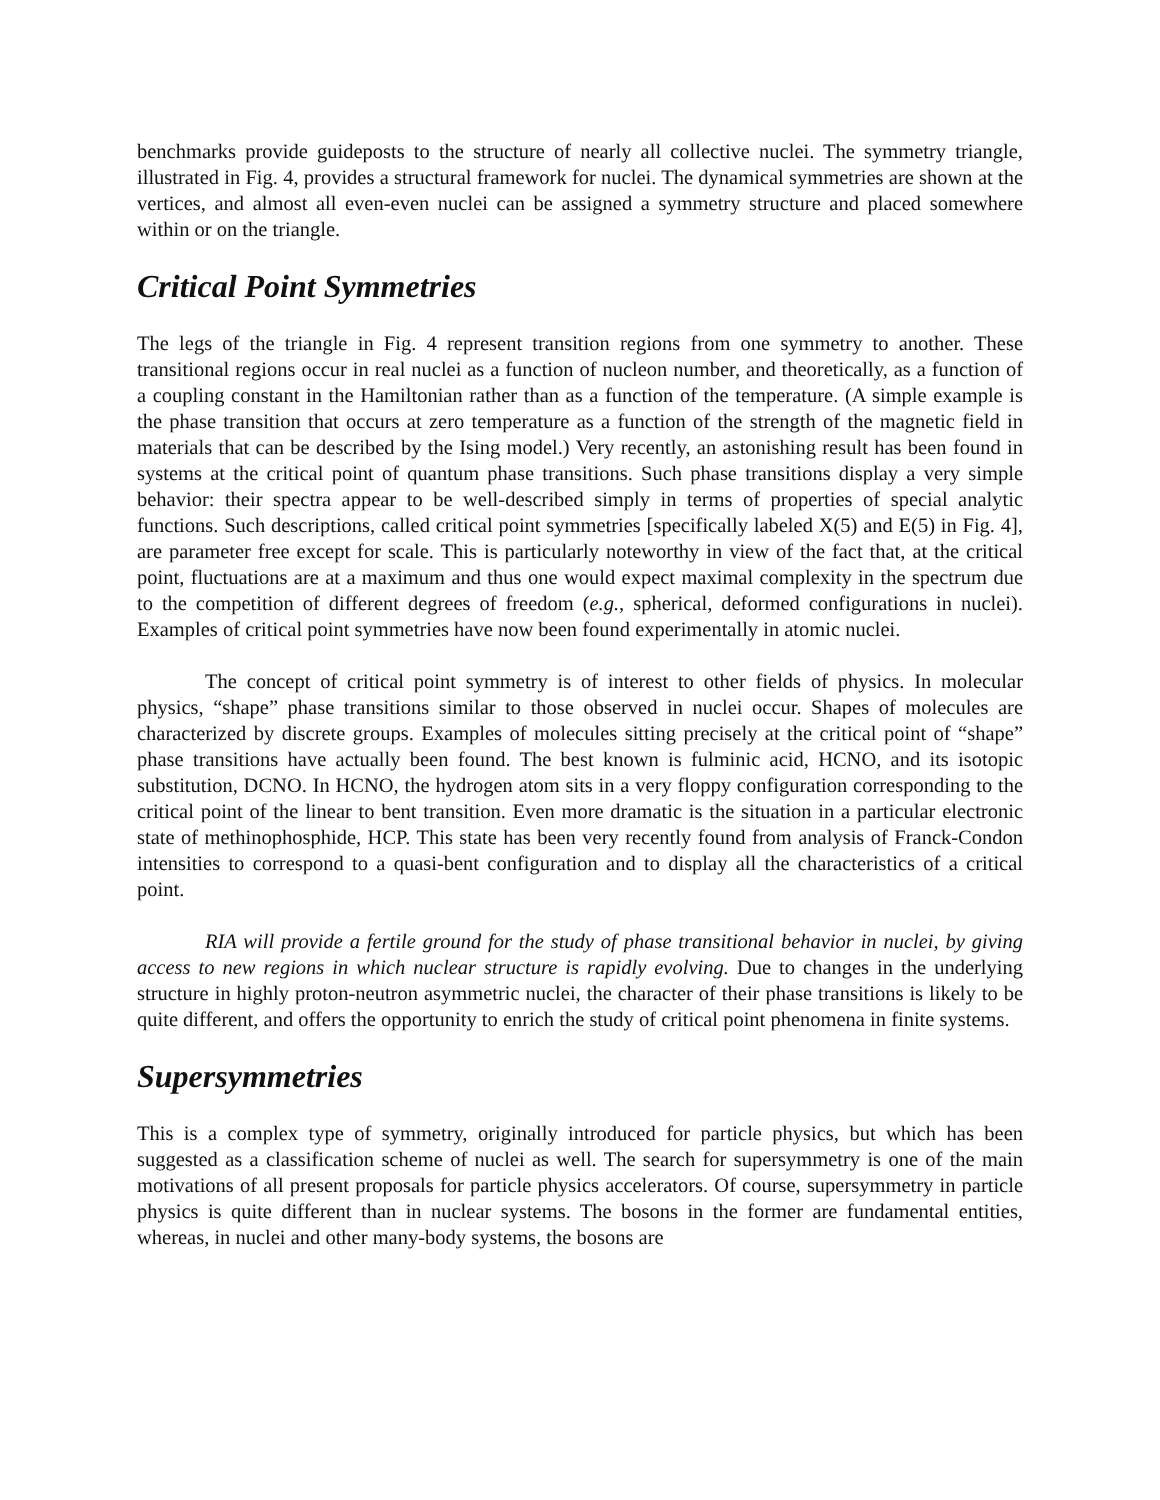benchmarks provide guideposts to the structure of nearly all collective nuclei. The symmetry triangle, illustrated in Fig. 4, provides a structural framework for nuclei. The dynamical symmetries are shown at the vertices, and almost all even-even nuclei can be assigned a symmetry structure and placed somewhere within or on the triangle.
Critical Point Symmetries
The legs of the triangle in Fig. 4 represent transition regions from one symmetry to another. These transitional regions occur in real nuclei as a function of nucleon number, and theoretically, as a function of a coupling constant in the Hamiltonian rather than as a function of the temperature. (A simple example is the phase transition that occurs at zero temperature as a function of the strength of the magnetic field in materials that can be described by the Ising model.) Very recently, an astonishing result has been found in systems at the critical point of quantum phase transitions. Such phase transitions display a very simple behavior: their spectra appear to be well-described simply in terms of properties of special analytic functions. Such descriptions, called critical point symmetries [specifically labeled X(5) and E(5) in Fig. 4], are parameter free except for scale. This is particularly noteworthy in view of the fact that, at the critical point, fluctuations are at a maximum and thus one would expect maximal complexity in the spectrum due to the competition of different degrees of freedom (e.g., spherical, deformed configurations in nuclei). Examples of critical point symmetries have now been found experimentally in atomic nuclei.
The concept of critical point symmetry is of interest to other fields of physics. In molecular physics, “shape” phase transitions similar to those observed in nuclei occur. Shapes of molecules are characterized by discrete groups. Examples of molecules sitting precisely at the critical point of “shape” phase transitions have actually been found. The best known is fulminic acid, HCNO, and its isotopic substitution, DCNO. In HCNO, the hydrogen atom sits in a very floppy configuration corresponding to the critical point of the linear to bent transition. Even more dramatic is the situation in a particular electronic state of methinophosphide, HCP. This state has been very recently found from analysis of Franck-Condon intensities to correspond to a quasi-bent configuration and to display all the characteristics of a critical point.
RIA will provide a fertile ground for the study of phase transitional behavior in nuclei, by giving access to new regions in which nuclear structure is rapidly evolving. Due to changes in the underlying structure in highly proton-neutron asymmetric nuclei, the character of their phase transitions is likely to be quite different, and offers the opportunity to enrich the study of critical point phenomena in finite systems.
Supersymmetries
This is a complex type of symmetry, originally introduced for particle physics, but which has been suggested as a classification scheme of nuclei as well. The search for supersymmetry is one of the main motivations of all present proposals for particle physics accelerators. Of course, supersymmetry in particle physics is quite different than in nuclear systems. The bosons in the former are fundamental entities, whereas, in nuclei and other many-body systems, the bosons are